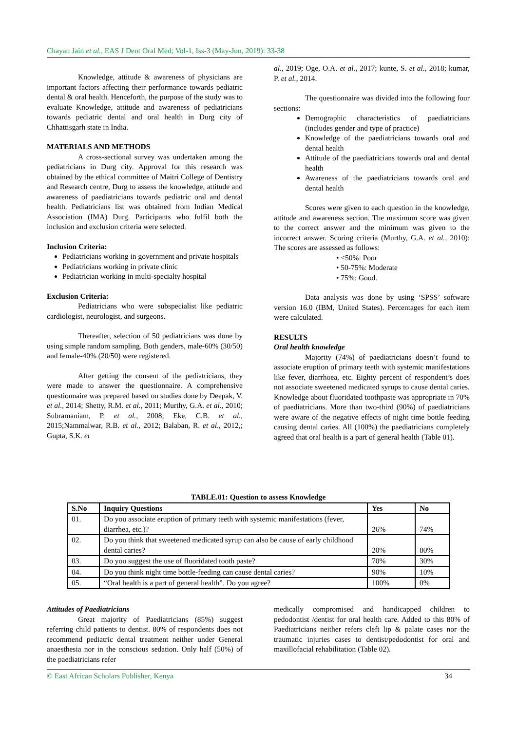Chayan Jain et al., EAS J Dent Oral Med; Vol-1, Iss-3 (May-Jun, 2019): 33-38
Knowledge, attitude & awareness of physicians are important factors affecting their performance towards pediatric dental & oral health. Henceforth, the purpose of the study was to evaluate Knowledge, attitude and awareness of pediatricians towards pediatric dental and oral health in Durg city of Chhattisgarh state in India.
MATERIALS AND METHODS
A cross-sectional survey was undertaken among the pediatricians in Durg city. Approval for this research was obtained by the ethical committee of Maitri College of Dentistry and Research centre, Durg to assess the knowledge, attitude and awareness of paediatricians towards pediatric oral and dental health. Pediatricians list was obtained from Indian Medical Association (IMA) Durg. Participants who fulfil both the inclusion and exclusion criteria were selected.
Inclusion Criteria:
Pediatricians working in government and private hospitals
Pediatricians working in private clinic
Pediatrician working in multi-specialty hospital
Exclusion Criteria:
Pediatricians who were subspecialist like pediatric cardiologist, neurologist, and surgeons.
Thereafter, selection of 50 pediatricians was done by using simple random sampling. Both genders, male-60% (30/50) and female-40% (20/50) were registered.
After getting the consent of the pediatricians, they were made to answer the questionnaire. A comprehensive questionnaire was prepared based on studies done by Deepak, V. et al., 2014; Shetty, R.M. et al., 2011; Murthy, G.A. et al., 2010; Subramaniam, P. et al., 2008; Eke, C.B. et al., 2015;Nammalwar, R.B. et al., 2012; Balaban, R. et al., 2012,; Gupta, S.K. et
al., 2019; Oge, O.A. et al., 2017; kunte, S. et al., 2018; kumar, P. et al., 2014.
The questionnaire was divided into the following four sections:
Demographic characteristics of paediatricians (includes gender and type of practice)
Knowledge of the paediatricians towards oral and dental health
Attitude of the paediatricians towards oral and dental health
Awareness of the paediatricians towards oral and dental health
Scores were given to each question in the knowledge, attitude and awareness section. The maximum score was given to the correct answer and the minimum was given to the incorrect answer. Scoring criteria (Murthy, G.A. et al., 2010): The scores are assessed as follows:
• <50%: Poor
• 50-75%: Moderate
• 75%: Good.
Data analysis was done by using ‘SPSS’ software version 16.0 (IBM, United States). Percentages for each item were calculated.
RESULTS
Oral health knowledge
Majority (74%) of paediatricians doesn’t found to associate eruption of primary teeth with systemic manifestations like fever, diarrhoea, etc. Eighty percent of respondent’s does not associate sweetened medicated syrups to cause dental caries. Knowledge about fluoridated toothpaste was appropriate in 70% of paediatricians. More than two-third (90%) of paediatricians were aware of the negative effects of night time bottle feeding causing dental caries. All (100%) the paediatricians completely agreed that oral health is a part of general health (Table 01).
TABLE.01: Question to assess Knowledge
| S.No | Inquiry Questions | Yes | No |
| --- | --- | --- | --- |
| 01. | Do you associate eruption of primary teeth with systemic manifestations (fever, diarrhea, etc.)? | 26% | 74% |
| 02. | Do you think that sweetened medicated syrup can also be cause of early childhood dental caries? | 20% | 80% |
| 03. | Do you suggest the use of fluoridated tooth paste? | 70% | 30% |
| 04. | Do you think night time bottle-feeding can cause dental caries? | 90% | 10% |
| 05. | “Oral health is a part of general health”. Do you agree? | 100% | 0% |
Attitudes of Paediatricians
Great majority of Paediatricians (85%) suggest referring child patients to dentist. 80% of respondents does not recommend pediatric dental treatment neither under General anaesthesia nor in the conscious sedation. Only half (50%) of the paediatricians refer
medically compromised and handicapped children to pedodontist /dentist for oral health care. Added to this 80% of Paediatricians neither refers cleft lip & palate cases nor the traumatic injuries cases to dentist/pedodontist for oral and maxillofacial rehabilitation (Table 02).
© East African Scholars Publisher, Kenya 34